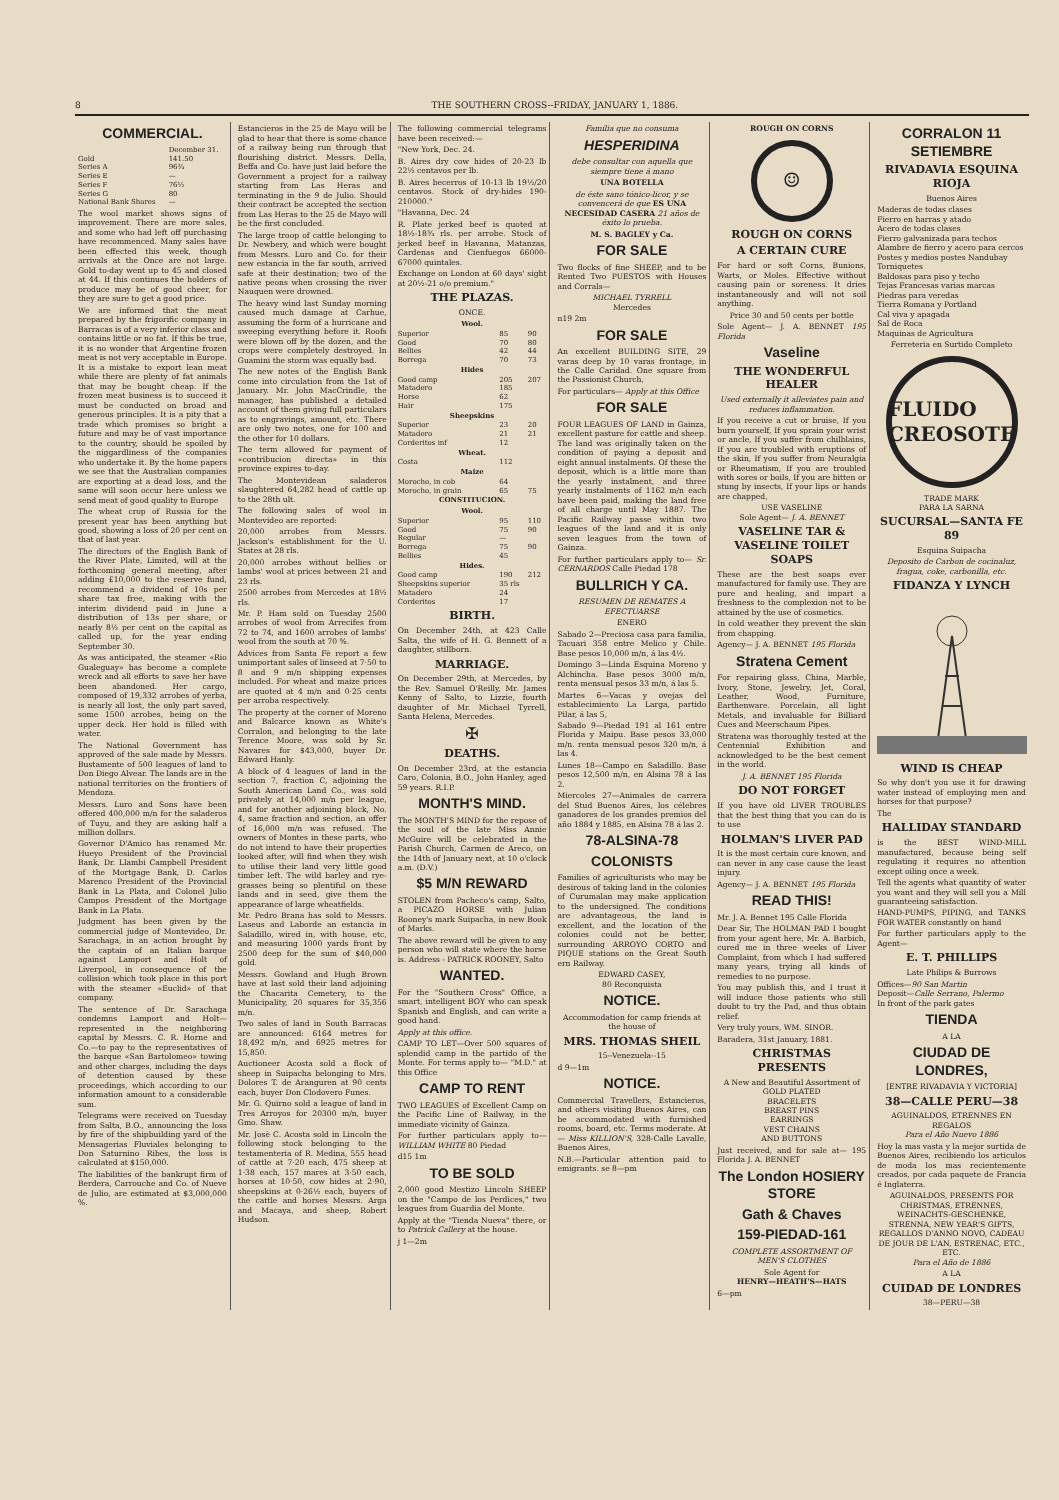8 THE SOUTHERN CROSS--FRIDAY, JANUARY 1, 1886.
COMMERCIAL.
| | December 31. |
| Gold | 141.50 |
| Series A | 96¾ |
| Series E | — |
| Series F | 76½ |
| Series G | 80 |
| National Bank Shares | — |
The wool market shows signs of improvement. There are more sales, and some who had left off purchasing have recommenced. Many sales have been effected this week, though arrivals at the Once are not large. Gold to-day went up to 45 and closed at 44. If this continues the holders of produce may be of good cheer, for they are sure to get a good price.
We are informed that the meat prepared by the frigorific company in Barracas is of a very inferior class and contains little or no fat. If this be true, it is no wonder that Argentine frozen meat is not very acceptable in Europe. It is a mistake to export lean meat while there are plenty of fat animals that may be bought cheap. If the frozen meat business is to succeed it must be conducted on broad and generous principles. It is a pity that a trade which promises so bright a future and may be of vast importance to the country, should be spoiled by the niggardliness of the companies who undertake it. By the home papers we see that the Australian companies are exporting at a dead loss, and the same will soon occur here unless we send meat of good quality to Europe
The wheat crop of Russia for the present year has been anything but good, showing a loss of 20 per cent on that of last year.
The directors of the English Bank of the River Plate, Limited, will at the forthcoming general meeting, after adding £10,000 to the reserve fund, recommend a dividend of 10s per share tax free, making with the interim dividend paid in June a distribution of 13s per share, or nearly 8½ per cent on the capital as called up, for the year ending September 30.
As was anticipated, the steamer «Rio Gualeguay» has become a complete wreck and all efforts to save her have been abandoned. Her cargo, composed of 19,332 arrobes of yerba, is nearly all lost, the only part saved, some 1500 arrobes, being on the upper deck. Her hold is filled with water.
The National Government has approved of the sale made by Messrs. Bustamente of 500 leagues of land to Don Diego Alvear. The lands are in the national territories on the frontiers of Mendoza.
Messrs. Luro and Sons have been offered 400,000 m/n for the saladeros of Tuyu, and they are asking half a million dollars.
Governor D'Amico has renamed Mr. Hueyo President of the Provincial Bank, Dr. Llambi Campbell President of the Mortgage Bank, D. Carlos Marenco President of the Provincial Bank in La Plata, and Colonel Julio Campos President of the Mortgage Bank in La Plata.
Judgment has been given by the commercial judge of Montevideo, Dr. Sarachaga, in an action brought by the captain of an Italian barque against Lamport and Holt of Liverpool, in consequence of the collision which took place in this port with the steamer «Euclid» of that company.
The sentence of Dr. Sarachaga condemns Lamport and Holt—represented in the neighboring capital by Messrs. C. R. Horne and Co.—to pay to the representatives of the barque «San Bartolomeo» towing and other charges, including the days of detention caused by these proceedings, which according to our information amount to a considerable sum.
Telegrams were received on Tuesday from Salta, B.O., announcing the loss by fire of the shipbuilding yard of the Mensagerias Fluviales belonging to Don Saturnino Ribes, the loss is calculated at $150,000.
The liabilities of the bankrupt firm of Berdera, Carrouche and Co. of Nueve de Julio, are estimated at $3,000,000 %.
Estancieros in the 25 de Mayo will be glad to hear that there is some chance of a railway being run through that flourishing district. Messrs. Della, Beffa and Co. have just laid before the Government a project for a railway starting from Las Heras and terminating in the 9 de Julio. Should their contract be accepted the section from Las Heras to the 25 de Mayo will be the first concluded.
The large troop of cattle belonging to Dr. Newbery, and which were bought from Messrs. Luro and Co. for their new estancia in the far south, arrived safe at their destination; two of the native peons when crossing the river Nauquen were drowned.
The heavy wind last Sunday morning caused much damage at Carhue, assuming the form of a hurricane and sweeping everything before it. Roofs were blown off by the dozen, and the crops were completely destroyed. In Guamini the storm was equally bad.
The new notes of the English Bank come into circulation from the 1st of January. Mr. John MacCrindle, the manager, has published a detailed account of them giving full particulars as to engravings, amount, etc. There are only two notes, one for 100 and the other for 10 dollars.
The term allowed for payment of «contribucion directa» in this province expires to-day.
The Montevidean saladeros slaughtered 64,282 head of cattle up to the 28th ult.
The following sales of wool in Montevideo are reported:
20,000 arrobes from Messrs. Jackson's establishment for the U. States at 28 rls.
20,000 arrobes without bellies or lambs' wool at prices between 21 and 23 rls.
2500 arrobes from Mercedes at 18½ rls.
Mr. P. Ham sold on Tuesday 2500 arrobes of wool from Arrecifes from 72 to 74, and 1600 arrobes of lambs' wool from the south at 70 %.
Advices from Santa Fè report a few unimportant sales of linseed at 7·50 to 8 and 9 m/n shipping expenses included. For wheat and maize prices are quoted at 4 m/n and 0·25 cents per arroba respectively.
The property at the corner of Moreno and Balcarce known as White's Corralon, and belonging to the late Terence Moore, was sold by Sr. Navares for $43,000, buyer Dr. Edward Hanly.
A block of 4 leagues of land in the section 7, fraction C, adjoining the South American Land Co., was sold privately at 14,000 m/n per league, and for another adjoining block, No. 4, same fraction and section, an offer of 16,000 m/n was refused. The owners of Montes in these parts, who do not intend to have their properties looked after, will find when they wish to utilise their land very little good timber left. The wild barley and rye-grasses being so plentiful on these lands and in seed, give them the appearance of large wheatfields.
Mr. Pedro Brana has sold to Messrs. Laseus and Laborde an estancia in Saladillo, wired in, with house, etc, and measuring 1000 yards front by 2500 deep for the sum of $40,000 gold.
Messrs. Gowland and Hugh Brown have at last sold their land adjoining the Chacarita Cemetery, to the Municipality, 20 squares for 35,356 m/n.
Two sales of land in South Barracas are announced: 6164 metres for 18,492 m/n, and 6925 metres for 15,850.
Auctioneer Acosta sold a flock of sheep in Suipacha belonging to Mrs. Dolores T. de Aranguren at 90 cents each, buyer Don Clodovero Funes.
Mr. G. Quirno sold a league of land in Tres Arroyos for 20300 m/n, buyer Gmo. Shaw.
Mr. Josè C. Acosta sold in Lincoln the following stock belonging to the testamenteria of R. Medina, 555 head of cattle at 7·20 each, 475 sheep at 1·38 each, 157 mares at 3·50 each, horses at 10·50, cow hides at 2·90, sheepskins at 0·26½ each, buyers of the cattle and horses Messrs. Arga and Macaya, and sheep, Robert Hudson.
The following commercial telegrams have been received:—
"New York, Dec. 24.
B. Aires dry cow hides of 20-23 lb 22½ centavos per lb.
B. Aires becerros of 10-13 lb 19½/20 centavos. Stock of dry-hides 190-210000."
"Havanna, Dec. 24
R. Plate jerked beef is quoted at 18½-18¾ rls. per arrobe. Stock of jerked beef in Havanna, Matanzas, Cardenas and Cienfuegos 66000-67000 quintales.
Exchange on London at 60 days' sight at 20½-21 o/o premium."
THE PLAZAS.
ONCE.
| Wool. | | |
| --- | --- | --- |
| Superior | 85 | 90 |
| Good | 70 | 80 |
| Bellies | 42 | 44 |
| Borrega | 70 | 73 |
| Hides | | |
| Good camp | 205 | 207 |
| Matadero | 185 | |
| Horse | 62 | |
| Hair | 175 | |
| Sheepskins | | |
| Superior | 23 | 20 |
| Matadero | 21 | 21 |
| Corderitos inf | 12 | |
| Wheat. | | |
| Costa | 112 | |
| Maize | | |
| Morocho, in cob | 64 | |
| Morocho, in grain | 65 | 75 |
| CONSTITUCION. | | |
| Wool. | | |
| Superior | 95 | 110 |
| Good | 75 | 90 |
| Regular | — | |
| Borrega | 75 | 90 |
| Bellies | 45 | |
| Hides. | | |
| Good camp | 190 | 212 |
| Sheepskins superior | 35 rls | |
| Matadero | 24 | |
| Corderitos | 17 | |
BIRTH.
On December 24th, at 423 Calle Salta, the wife of H. G. Bennett of a daughter, stillborn.
MARRIAGE.
On December 29th, at Mercedes, by the Rev. Samuel O'Reilly, Mr. James Kenny of Salto, to Lizzie, fourth daughter of Mr. Michael Tyrrell, Santa Helena, Mercedes.
✠
DEATHS.
On December 23rd, at the estancia Caro, Colonia, B.O., John Hanley, aged 59 years. R.I.P.
MONTH'S MIND.
The MONTH'S MIND for the repose of the soul of the late Miss Annie McGuire will be celebrated in the Parish Church, Carmen de Areco, on the 14th of January next, at 10 o'clock a.m. (D.V.)
$5 M/N REWARD
STOLEN from Pacheco's camp, Salto, a PICAZO HORSE with Julian Rooney's mark Suipacha, in new Book of Marks.
The above reward will be given to any person who will state where the horse is. Address - PATRICK ROONEY, Salto
WANTED.
For the "Southern Cross" Office, a smart, intelligent BOY who can speak Spanish and English, and can write a good hand.
Apply at this office.
CAMP TO LET—Over 500 squares of splendid camp in the partido of the Monte. For terms apply to— "M.D." at this Office
CAMP TO RENT
TWO LEAGUES of Excellent Camp on the Pacific Line of Railway, in the immediate vicinity of Gainza.
For further particulars apply to— WILLIAM WHITE 80 Piedad
d15 1m
TO BE SOLD
2,000 good Mestizo Lincoln SHEEP on the "Campo de los Perdices," two leagues from Guardia del Monte.
Apply at the "Tienda Nueva" there, or to Patrick Callery at the house.
j 1—2m
Familia que no consuma
HESPERIDINA
debe consultar con aquella que siempre tiene á mano
UNA BOTELLA
de éste sano tónico-licor, y se convencerá de que ES UNA NECESIDAD CASERA 21 años de éxito lo prueba.
M. S. BAGLEY y Ca.
FOR SALE
Two flocks of fine SHEEP, and to be Rented Two PUESTOS with Houses and Corrals—
MICHAEL TYRRELL
Mercedes
n19 2m
FOR SALE
An excellent BUILDING SITE, 29 varas deep by 10 varas frontage, in the Calle Caridad. One square from the Passionist Church,
For particulars— Apply at this Office
FOR SALE
FOUR LEAGUES OF LAND in Gainza, excellent pasture for cattle and sheep. The land was originally taken on the condition of paying a deposit and eight annual instalments. Of these the deposit, which is a little more than the yearly instalment, and three yearly instalments of 1162 m/n each have been paid, making the land free of all charge until May 1887. The Pacific Railway passe within two leagues of the land and it is only seven leagues from the town of Gainza.
For further particulars apply to— Sr. CERNARDOS Calle Piedad 178
BULLRICH Y CA.
RESUMEN DE REMATES A EFECTUARSE
ENERO
Sabado 2—Preciosa casa para familia, Tacuari 358 entre Melico y Chile. Base pesos 10,000 m/n, á las 4½.
Domingo 3—Linda Esquina Moreno y Alchincha. Base pesos 3000 m/n, renta mensual pesos 33 m/n, á las 5.
Martes 6—Vacas y ovejas del establecimiento La Larga, partido Pilar, á las 5,
Sabado 9—Piedad 191 al 161 entre Florida y Maipu. Base pesos 33,000 m/n. renta mensual pesos 320 m/n, á las 4.
Lunes 18—Campo en Saladillo. Base pesos 12,500 m/n, en Alsina 78 á las 2.
Miercoles 27—Animales de carrera del Stud Buenos Aires, los célebres ganadores de los grandes premios del año 1884 y 1885, en Alsina 78 á las 2.
78-ALSINA-78
COLONISTS
Families of agriculturists who may be desirous of taking land in the colonies of Curumalan may make application to the undersigned. The conditions are advantageous, the land is excellent, and the location of the colonies could not be better, surrounding ARROYO CORTO and PIQUE stations on the Great South ern Railway.
EDWARD CASEY,
80 Reconquista
NOTICE.
Accommodation for camp friends at the house of
MRS. THOMAS SHEIL
15--Venezuela--15
d 9—1m
NOTICE.
Commercial Travellers, Estancieros, and others visiting Buenos Aires, can be accommodated with furnished rooms, board, etc. Terms moderate. At— Miss KILLION'S, 328-Calle Lavalle, Buenos Aires,
N.B.—Particular attention paid to emigrants. se 8—pm
ROUGH ON CORNS
☺
ROUGH ON CORNS
A CERTAIN CURE
For hard or soft Corns, Bunions, Warts, or Moles. Effective without causing pain or soreness. It dries instantaneously and will not soil anything.
Price 30 and 50 cents per bottle
Sole Agent— J. A. BENNET 195 Florida
Vaseline
THE WONDERFUL HEALER
Used externally it alleviates pain and reduces inflammation.
If you receive a cut or bruise, If you burn yourself, If you sprain your wrist or ancle, If you suffer from chilblains, If you are troubled with eruptions of the skin, If you suffer from Neuralgia or Rheumatism, If you are troubled with sores or boils, If you are bitten or stung by insects, If your lips or hands are chapped,
USE VASELINE
Sole Agent— J. A. BENNET
VASELINE TAR & VASELINE TOILET SOAPS
These are the best soaps ever manufactured for family use. They are pure and healing, and impart a freshness to the complexion not to be attained by the use of cosmetics.
In cold weather they prevent the skin from chapping.
Agency— J. A. BENNET 195 Florida
Stratena Cement
For repairing glass, China, Marble, Ivory, Stone, Jewelry, Jet, Coral, Leather, Wood, Furniture, Earthenware. Porcelain, all light Metals, and invaluable for Billiard Cues and Meerschaum Pipes.
Stratena was thoroughly tested at the Centennial Exhibition and acknowledged to be the best cement in the world.
J. A. BENNET 195 Florida
DO NOT FORGET
If you have old LIVER TROUBLES that the best thing that you can do is to use
HOLMAN'S LIVER PAD
It is the most certain cure known, and can never in any case cause the least injury.
Agency— J. A. BENNET 195 Florida
READ THIS!
Mr. J. A. Bennet 195 Calle Florida
Dear Sir, The HOLMAN PAD I bought from your agent here, Mr. A. Barbich, cured me in three weeks of Liver Complaint, from which I had suffered many years, trying all kinds of remedies to no purpose.
You may publish this, and I trust it will induce those patients who still doubt to try the Pad, and thus obtain relief.
Very truly yours, WM. SINOR.
Baradera, 31st January, 1881.
CHRISTMAS PRESENTS
A New and Beautiful Assortment of GOLD PLATED
BRACELETS
BREAST PINS
EARRINGS
VEST CHAINS
AND BUTTONS
Just received, and for sale at— 195 Florida J. A. BENNET
The London HOSIERY STORE
Gath & Chaves
159-PIEDAD-161
COMPLETE ASSORTMENT OF MEN'S CLOTHES
Sole Agent for
HENRY—HEATH'S—HATS
6—pm
CORRALON 11 SETIEMBRE
RIVADAVIA ESQUINA RIOJA
Buenos Aires
Maderas de todas clases
Fierro en harras y atado
Acero de todas clases
Fierro galvanizada para techos
Alambre de fierro y acero para cercos
Postes y medios postes Nandubay
Torniquetes
Baldosas para piso y techo
Tejas Francesas varias marcas
Piedras para veredas
Tierra Romana y Portland
Cal viva y apagada
Sal de Roca
Maquinas de Agricultura
Ferreteria en Surtido Completo
FLUIDO
CREOSOTE
TRADE MARK
PARA LA SARNA
SUCURSAL—SANTA FE 89
Esquina Suipacha
Deposito de Carbon de cocinaluz, fragua, coke, carbonilla, etc.
FIDANZA Y LYNCH
WIND IS CHEAP
So why don't you use it for drawing water instead of employing men and horses for that purpose?
The
HALLIDAY STANDARD
is the BEST WIND-MILL manufactured, because being self regulating it requires no attention except oiling once a week.
Tell the agents what quantity of water you want and they will sell you a Mill guaranteeing satisfaction.
HAND-PUMPS, PIPING, and TANKS FOR WATER constantly on hand
For further particulars apply to the Agent—
E. T. PHILLIPS
Late Philips & Burrows
Offices—90 San Martin
Deposit—Calle Serrano, Palermo
In front of the park gates
TIENDA
A LA
CIUDAD DE LONDRES,
[ENTRE RIVADAVIA Y VICTORIA]
38—CALLE PERU—38
AGUINALDOS, ETRENNES EN REGALOS
Para el Año Nuevo 1886
Hoy la mas vasta y la mejor surtida de Buenos Aires, recibiendo los articulos de moda los mas recientemente creados, por cada paquete de Francia é Inglaterra.
AGUINALDOS, PRESENTS FOR CHRISTMAS, ETRENNES, WEINACHTS-GESCHENKE, STRENNA, NEW YEAR'S GIFTS, REGALLOS D'ANNO NOVO, CADEAU DE JOUR DE L'AN, ESTRENAC, ETC., ETC.
Para el Año de 1886
A LA
CUIDAD DE LONDRES
38—PERU—38